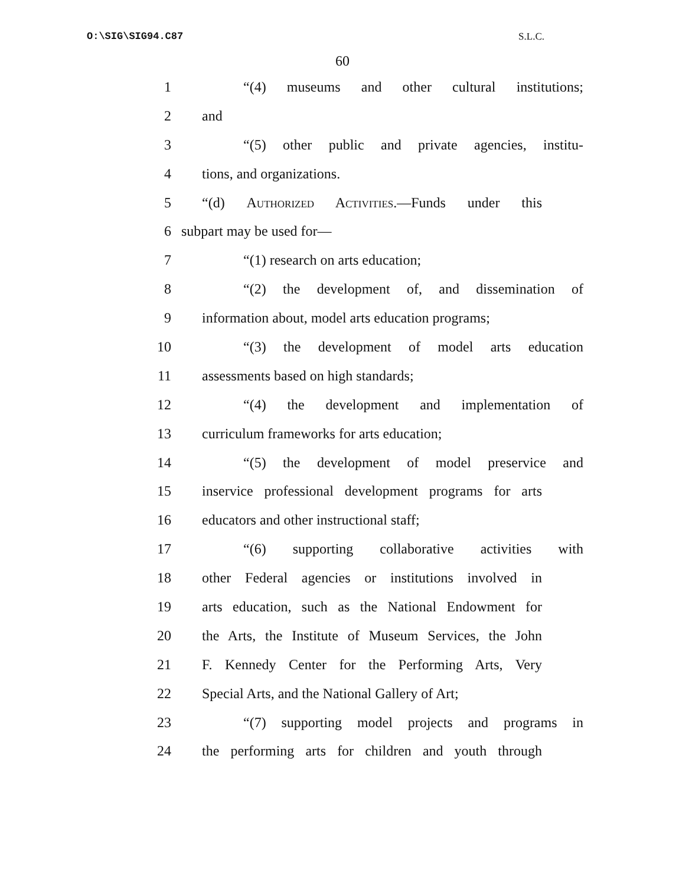O:\SIG\SIG94.C87 S.L.C.
60
1 “(4) museums and other cultural institutions;
2 and
3 “(5) other public and private agencies, institu-
4 tions, and organizations.
5 “(d) Authorized Activities.—Funds under this
6 subpart may be used for—
7 “(1) research on arts education;
8 “(2) the development of, and dissemination of
9 information about, model arts education programs;
10 “(3) the development of model arts education
11 assessments based on high standards;
12 “(4) the development and implementation of
13 curriculum frameworks for arts education;
14 “(5) the development of model preservice and
15 inservice professional development programs for arts
16 educators and other instructional staff;
17 “(6) supporting collaborative activities with
18 other Federal agencies or institutions involved in
19 arts education, such as the National Endowment for
20 the Arts, the Institute of Museum Services, the John
21 F. Kennedy Center for the Performing Arts, Very
22 Special Arts, and the National Gallery of Art;
23 “(7) supporting model projects and programs in
24 the performing arts for children and youth through